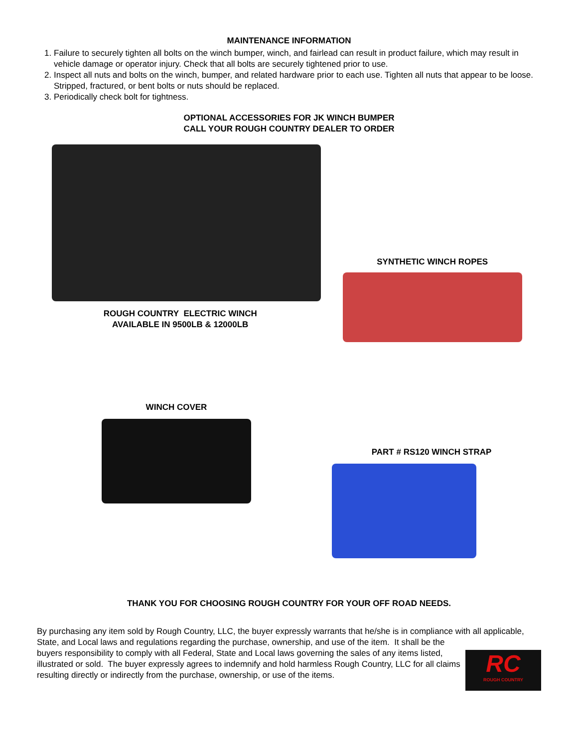MAINTENANCE INFORMATION
1. Failure to securely tighten all bolts on the winch bumper, winch, and fairlead can result in product failure, which may result in vehicle damage or operator injury. Check that all bolts are securely tightened prior to use.
2. Inspect all nuts and bolts on the winch, bumper, and related hardware prior to each use. Tighten all nuts that appear to be loose. Stripped, fractured, or bent bolts or nuts should be replaced.
3. Periodically check bolt for tightness.
OPTIONAL ACCESSORIES FOR JK WINCH BUMPER
CALL YOUR ROUGH COUNTRY DEALER TO ORDER
ROUGH COUNTRY ELECTRIC WINCH
AVAILABLE IN 9500LB & 12000LB
SYNTHETIC WINCH ROPES
WINCH COVER
PART # RS120 WINCH STRAP
THANK YOU FOR CHOOSING ROUGH COUNTRY FOR YOUR OFF ROAD NEEDS.
By purchasing any item sold by Rough Country, LLC, the buyer expressly warrants that he/she is in compliance with all applicable, State, and Local laws and regulations regarding the purchase, ownership, and use of the item. It shall be the
buyers responsibility to comply with all Federal, State and Local laws governing the sales of any items listed, illustrated or sold. The buyer expressly agrees to indemnify and hold harmless Rough Country, LLC for all claims resulting directly or indirectly from the purchase, ownership, or use of the items.
RC
ROUGH COUNTRY